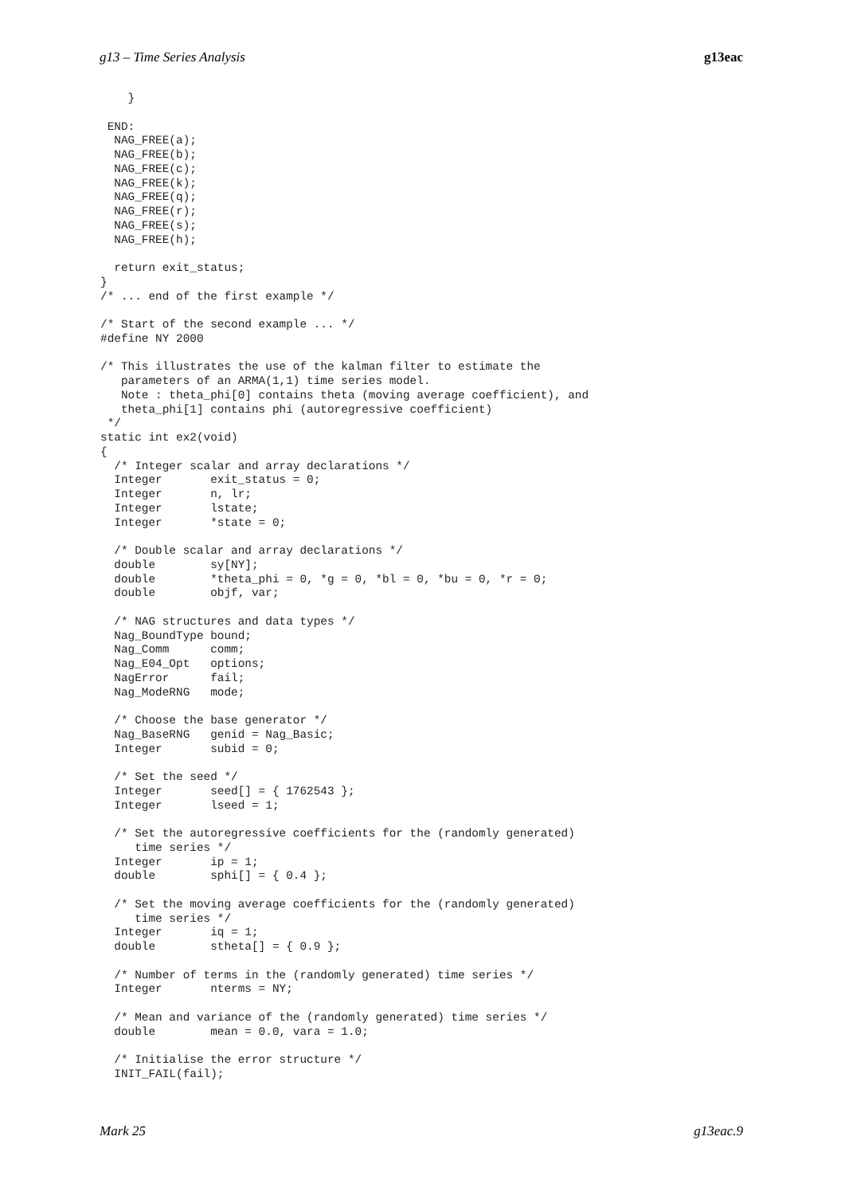g13 – Time Series Analysis g13eac
    }

 END:
  NAG_FREE(a);
  NAG_FREE(b);
  NAG_FREE(c);
  NAG_FREE(k);
  NAG_FREE(q);
  NAG_FREE(r);
  NAG_FREE(s);
  NAG_FREE(h);

  return exit_status;
}
/* ... end of the first example */

/* Start of the second example ... */
#define NY 2000

/* This illustrates the use of the kalman filter to estimate the
   parameters of an ARMA(1,1) time series model.
   Note : theta_phi[0] contains theta (moving average coefficient), and
   theta_phi[1] contains phi (autoregressive coefficient)
 */
static int ex2(void)
{
  /* Integer scalar and array declarations */
  Integer       exit_status = 0;
  Integer       n, lr;
  Integer       lstate;
  Integer       *state = 0;

  /* Double scalar and array declarations */
  double        sy[NY];
  double        *theta_phi = 0, *g = 0, *bl = 0, *bu = 0, *r = 0;
  double        objf, var;

  /* NAG structures and data types */
  Nag_BoundType bound;
  Nag_Comm      comm;
  Nag_E04_Opt   options;
  NagError      fail;
  Nag_ModeRNG   mode;

  /* Choose the base generator */
  Nag_BaseRNG   genid = Nag_Basic;
  Integer       subid = 0;

  /* Set the seed */
  Integer       seed[] = { 1762543 };
  Integer       lseed = 1;

  /* Set the autoregressive coefficients for the (randomly generated)
     time series */
  Integer       ip = 1;
  double        sphi[] = { 0.4 };

  /* Set the moving average coefficients for the (randomly generated)
     time series */
  Integer       iq = 1;
  double        stheta[] = { 0.9 };

  /* Number of terms in the (randomly generated) time series */
  Integer       nterms = NY;

  /* Mean and variance of the (randomly generated) time series */
  double        mean = 0.0, vara = 1.0;

  /* Initialise the error structure */
  INIT_FAIL(fail);
Mark 25 g13eac.9